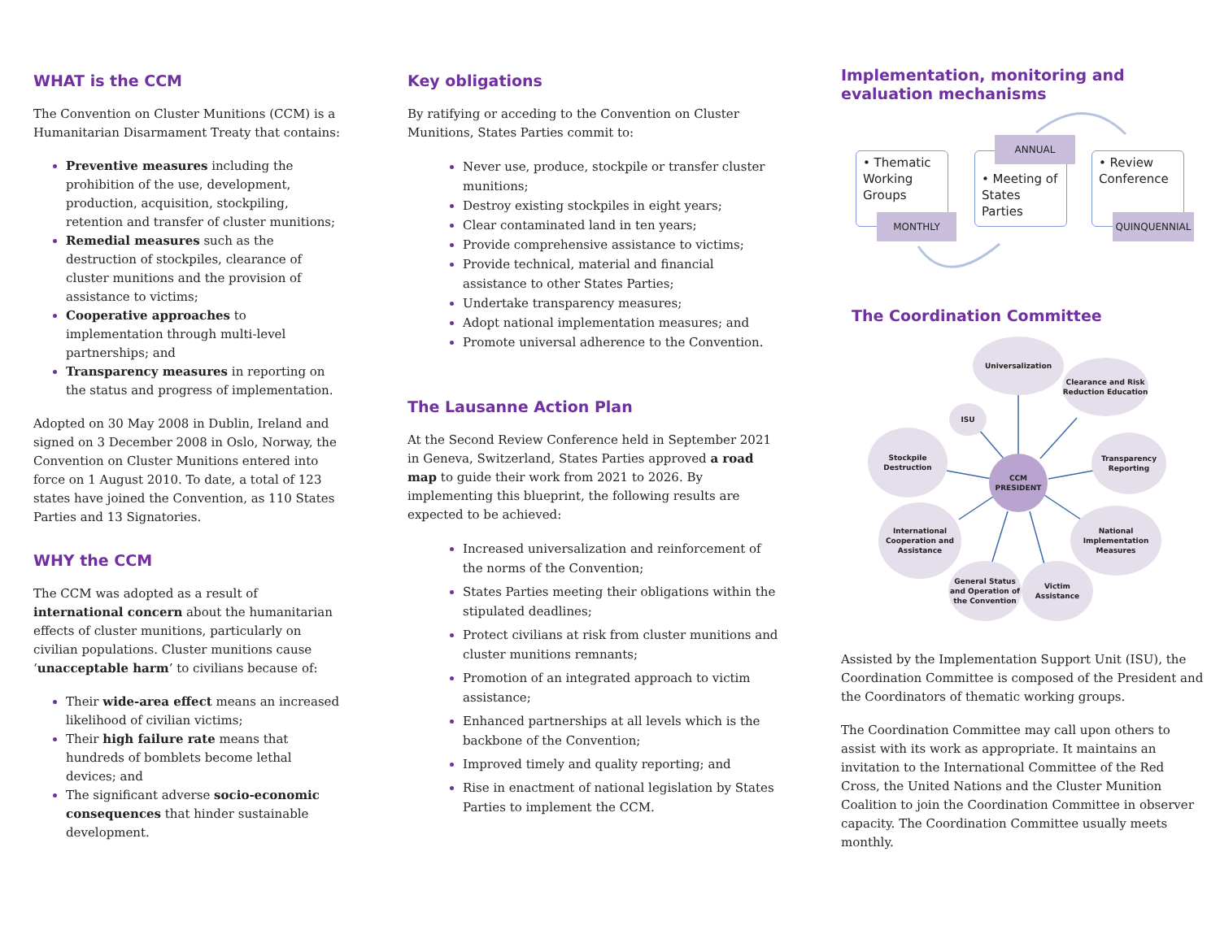WHAT is the CCM
The Convention on Cluster Munitions (CCM) is a Humanitarian Disarmament Treaty that contains:
Preventive measures including the prohibition of the use, development, production, acquisition, stockpiling, retention and transfer of cluster munitions;
Remedial measures such as the destruction of stockpiles, clearance of cluster munitions and the provision of assistance to victims;
Cooperative approaches to implementation through multi-level partnerships; and
Transparency measures in reporting on the status and progress of implementation.
Adopted on 30 May 2008 in Dublin, Ireland and signed on 3 December 2008 in Oslo, Norway, the Convention on Cluster Munitions entered into force on 1 August 2010. To date, a total of 123 states have joined the Convention, as 110 States Parties and 13 Signatories.
WHY the CCM
The CCM was adopted as a result of international concern about the humanitarian effects of cluster munitions, particularly on civilian populations. Cluster munitions cause ‘unacceptable harm’ to civilians because of:
Their wide-area effect means an increased likelihood of civilian victims;
Their high failure rate means that hundreds of bomblets become lethal devices; and
The significant adverse socio-economic consequences that hinder sustainable development.
Key obligations
By ratifying or acceding to the Convention on Cluster Munitions, States Parties commit to:
Never use, produce, stockpile or transfer cluster munitions;
Destroy existing stockpiles in eight years;
Clear contaminated land in ten years;
Provide comprehensive assistance to victims;
Provide technical, material and financial assistance to other States Parties;
Undertake transparency measures;
Adopt national implementation measures; and
Promote universal adherence to the Convention.
The Lausanne Action Plan
At the Second Review Conference held in September 2021 in Geneva, Switzerland, States Parties approved a road map to guide their work from 2021 to 2026. By implementing this blueprint, the following results are expected to be achieved:
Increased universalization and reinforcement of the norms of the Convention;
States Parties meeting their obligations within the stipulated deadlines;
Protect civilians at risk from cluster munitions and cluster munitions remnants;
Promotion of an integrated approach to victim assistance;
Enhanced partnerships at all levels which is the backbone of the Convention;
Improved timely and quality reporting; and
Rise in enactment of national legislation by States Parties to implement the CCM.
Implementation, monitoring and evaluation mechanisms
• Thematic Working Groups
MONTHLY
• Meeting of States Parties
ANNUAL
• Review Conference
QUINQUENNIAL
The Coordination Committee
Universalization
Clearance and Risk Reduction Education
ISU
Stockpile Destruction
CCM PRESIDENT
Transparency Reporting
International Cooperation and Assistance
National Implementation Measures
General Status and Operation of the Convention
Victim Assistance
Assisted by the Implementation Support Unit (ISU), the Coordination Committee is composed of the President and the Coordinators of thematic working groups.
The Coordination Committee may call upon others to assist with its work as appropriate. It maintains an invitation to the International Committee of the Red Cross, the United Nations and the Cluster Munition Coalition to join the Coordination Committee in observer capacity. The Coordination Committee usually meets monthly.